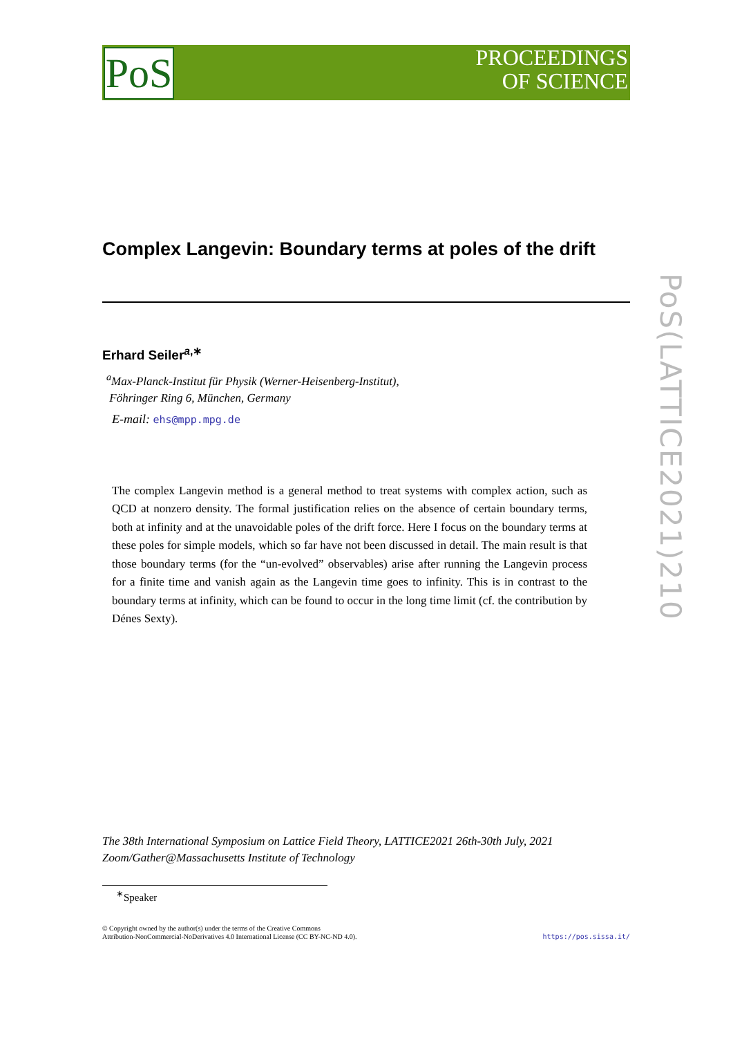PoS
PROCEEDINGS
OF SCIENCE
PoS(LATTICE2021)210
Complex Langevin: Boundary terms at poles of the drift
Erhard Seiler<sup>a,∗</sup>
<sup>a</sup> Max-Planck-Institut für Physik (Werner-Heisenberg-Institut),
Föhringer Ring 6, München, Germany
E-mail: ehs@mpp.mpg.de
The complex Langevin method is a general method to treat systems with complex action, such as QCD at nonzero density. The formal justification relies on the absence of certain boundary terms, both at infinity and at the unavoidable poles of the drift force. Here I focus on the boundary terms at these poles for simple models, which so far have not been discussed in detail. The main result is that those boundary terms (for the “un-evolved” observables) arise after running the Langevin process for a finite time and vanish again as the Langevin time goes to infinity. This is in contrast to the boundary terms at infinity, which can be found to occur in the long time limit (cf. the contribution by Dénes Sexty).
The 38th International Symposium on Lattice Field Theory, LATTICE2021 26th-30th July, 2021
Zoom/Gather@Massachusetts Institute of Technology
<sup>∗</sup>Speaker
© Copyright owned by the author(s) under the terms of the Creative Commons
Attribution-NonCommercial-NoDerivatives 4.0 International License (CC BY-NC-ND 4.0).
https://pos.sissa.it/